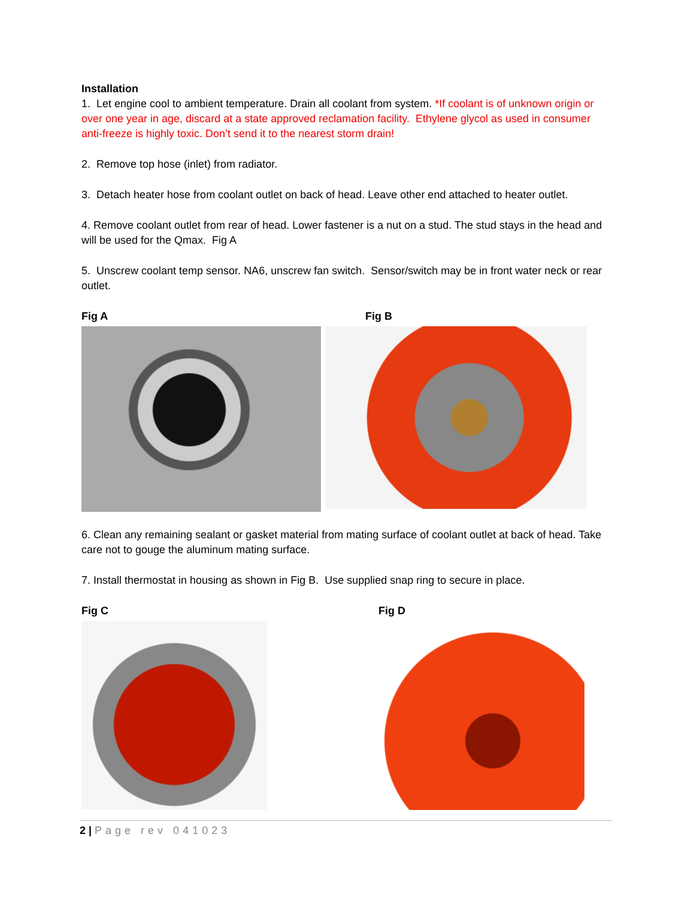Installation
1. Let engine cool to ambient temperature. Drain all coolant from system. *If coolant is of unknown origin or over one year in age, discard at a state approved reclamation facility. Ethylene glycol as used in consumer anti-freeze is highly toxic. Don’t send it to the nearest storm drain!
2. Remove top hose (inlet) from radiator.
3. Detach heater hose from coolant outlet on back of head. Leave other end attached to heater outlet.
4. Remove coolant outlet from rear of head. Lower fastener is a nut on a stud. The stud stays in the head and will be used for the Qmax. Fig A
5. Unscrew coolant temp sensor. NA6, unscrew fan switch. Sensor/switch may be in front water neck or rear outlet.
Fig A Fig B
6. Clean any remaining sealant or gasket material from mating surface of coolant outlet at back of head. Take care not to gouge the aluminum mating surface.
7. Install thermostat in housing as shown in Fig B. Use supplied snap ring to secure in place.
Fig C Fig D
2 | Page rev 041023